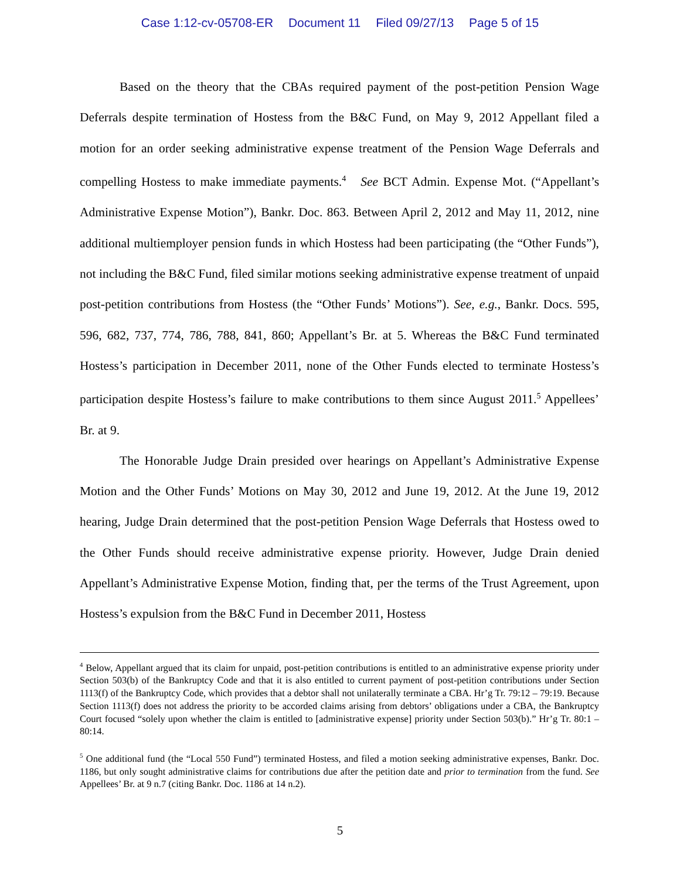Case 1:12-cv-05708-ER Document 11 Filed 09/27/13 Page 5 of 15
Based on the theory that the CBAs required payment of the post-petition Pension Wage Deferrals despite termination of Hostess from the B&C Fund, on May 9, 2012 Appellant filed a motion for an order seeking administrative expense treatment of the Pension Wage Deferrals and compelling Hostess to make immediate payments.<sup>4</sup> See BCT Admin. Expense Mot. (“Appellant’s Administrative Expense Motion”), Bankr. Doc. 863. Between April 2, 2012 and May 11, 2012, nine additional multiemployer pension funds in which Hostess had been participating (the “Other Funds”), not including the B&C Fund, filed similar motions seeking administrative expense treatment of unpaid post-petition contributions from Hostess (the “Other Funds’ Motions”). See, e.g., Bankr. Docs. 595, 596, 682, 737, 774, 786, 788, 841, 860; Appellant’s Br. at 5. Whereas the B&C Fund terminated Hostess’s participation in December 2011, none of the Other Funds elected to terminate Hostess’s participation despite Hostess’s failure to make contributions to them since August 2011.<sup>5</sup> Appellees’ Br. at 9.
The Honorable Judge Drain presided over hearings on Appellant’s Administrative Expense Motion and the Other Funds’ Motions on May 30, 2012 and June 19, 2012. At the June 19, 2012 hearing, Judge Drain determined that the post-petition Pension Wage Deferrals that Hostess owed to the Other Funds should receive administrative expense priority. However, Judge Drain denied Appellant’s Administrative Expense Motion, finding that, per the terms of the Trust Agreement, upon Hostess’s expulsion from the B&C Fund in December 2011, Hostess
<sup>4</sup> Below, Appellant argued that its claim for unpaid, post-petition contributions is entitled to an administrative expense priority under Section 503(b) of the Bankruptcy Code and that it is also entitled to current payment of post-petition contributions under Section 1113(f) of the Bankruptcy Code, which provides that a debtor shall not unilaterally terminate a CBA. Hr’g Tr. 79:12 – 79:19. Because Section 1113(f) does not address the priority to be accorded claims arising from debtors’ obligations under a CBA, the Bankruptcy Court focused “solely upon whether the claim is entitled to [administrative expense] priority under Section 503(b).” Hr’g Tr. 80:1 – 80:14.
<sup>5</sup> One additional fund (the “Local 550 Fund”) terminated Hostess, and filed a motion seeking administrative expenses, Bankr. Doc. 1186, but only sought administrative claims for contributions due after the petition date and prior to termination from the fund. See Appellees’ Br. at 9 n.7 (citing Bankr. Doc. 1186 at 14 n.2).
5